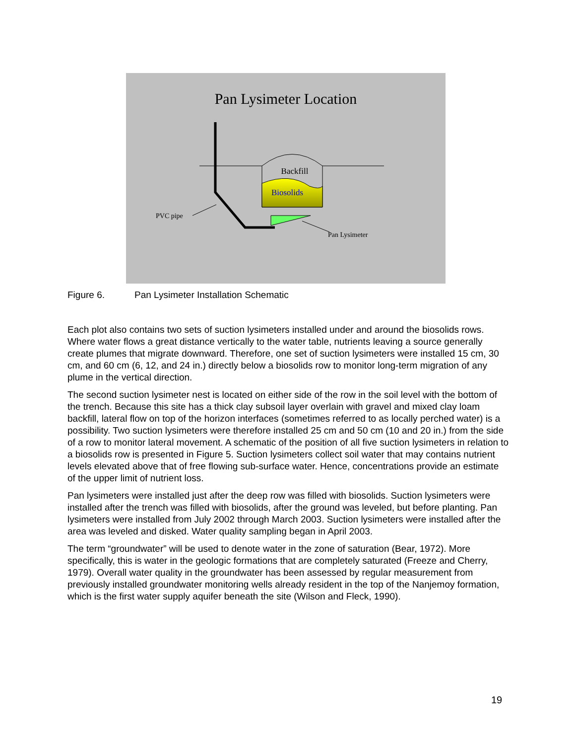Pan Lysimeter Location
Backfill
Biosolids
PVC pipe
Pan Lysimeter
Figure 6. Pan Lysimeter Installation Schematic
Each plot also contains two sets of suction lysimeters installed under and around the biosolids rows. Where water flows a great distance vertically to the water table, nutrients leaving a source generally create plumes that migrate downward. Therefore, one set of suction lysimeters were installed 15 cm, 30 cm, and 60 cm (6, 12, and 24 in.) directly below a biosolids row to monitor long-term migration of any plume in the vertical direction.
The second suction lysimeter nest is located on either side of the row in the soil level with the bottom of the trench. Because this site has a thick clay subsoil layer overlain with gravel and mixed clay loam backfill, lateral flow on top of the horizon interfaces (sometimes referred to as locally perched water) is a possibility. Two suction lysimeters were therefore installed 25 cm and 50 cm (10 and 20 in.) from the side of a row to monitor lateral movement. A schematic of the position of all five suction lysimeters in relation to a biosolids row is presented in Figure 5. Suction lysimeters collect soil water that may contains nutrient levels elevated above that of free flowing sub-surface water. Hence, concentrations provide an estimate of the upper limit of nutrient loss.
Pan lysimeters were installed just after the deep row was filled with biosolids. Suction lysimeters were installed after the trench was filled with biosolids, after the ground was leveled, but before planting. Pan lysimeters were installed from July 2002 through March 2003. Suction lysimeters were installed after the area was leveled and disked. Water quality sampling began in April 2003.
The term “groundwater” will be used to denote water in the zone of saturation (Bear, 1972). More specifically, this is water in the geologic formations that are completely saturated (Freeze and Cherry, 1979). Overall water quality in the groundwater has been assessed by regular measurement from previously installed groundwater monitoring wells already resident in the top of the Nanjemoy formation, which is the first water supply aquifer beneath the site (Wilson and Fleck, 1990).
19